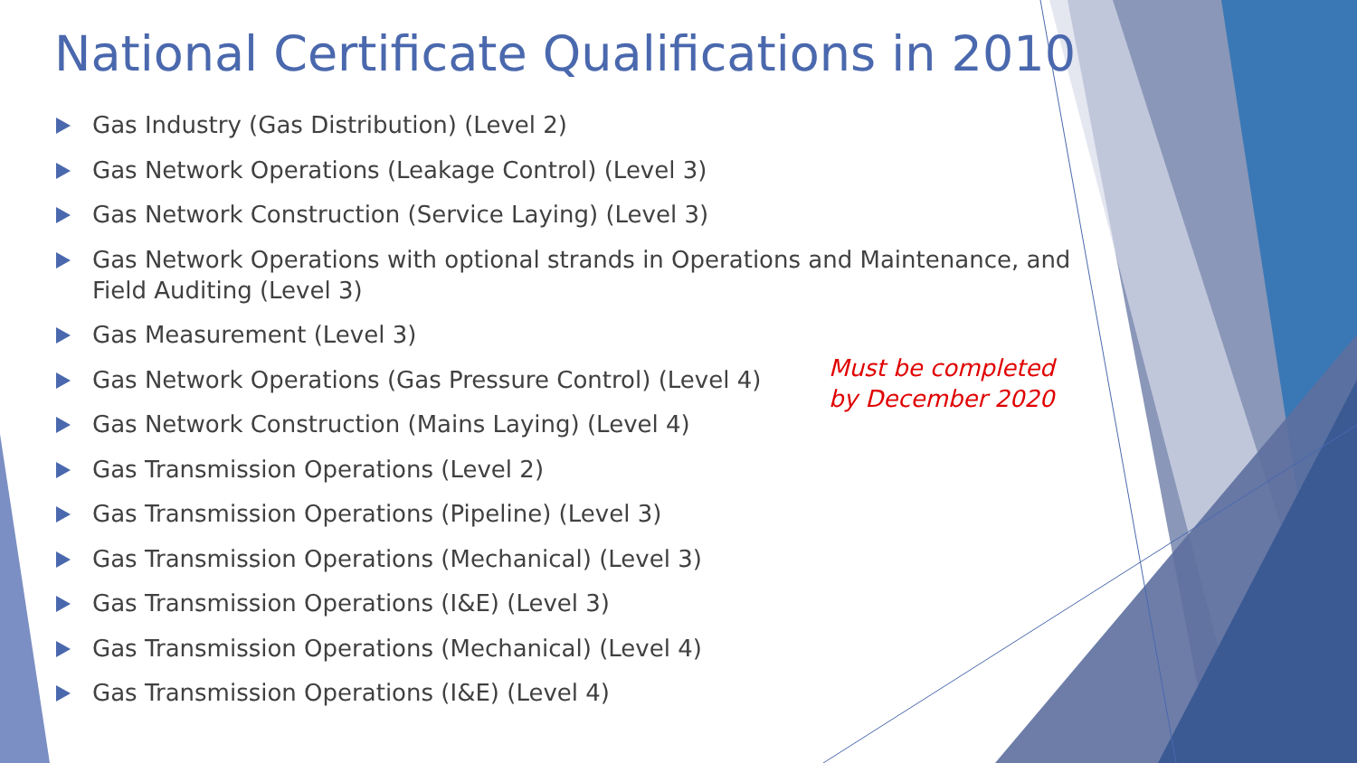National Certificate Qualifications in 2010
Gas Industry (Gas Distribution) (Level 2)
Gas Network Operations (Leakage Control) (Level 3)
Gas Network Construction (Service Laying) (Level 3)
Gas Network Operations with optional strands in Operations and Maintenance, and Field Auditing (Level 3)
Gas Measurement (Level 3)
Gas Network Operations (Gas Pressure Control) (Level 4)
Gas Network Construction (Mains Laying) (Level 4)
Gas Transmission Operations (Level 2)
Gas Transmission Operations (Pipeline) (Level 3)
Gas Transmission Operations (Mechanical) (Level 3)
Gas Transmission Operations (I&E) (Level 3)
Gas Transmission Operations (Mechanical) (Level 4)
Gas Transmission Operations (I&E) (Level 4)
Must be completed
by December 2020